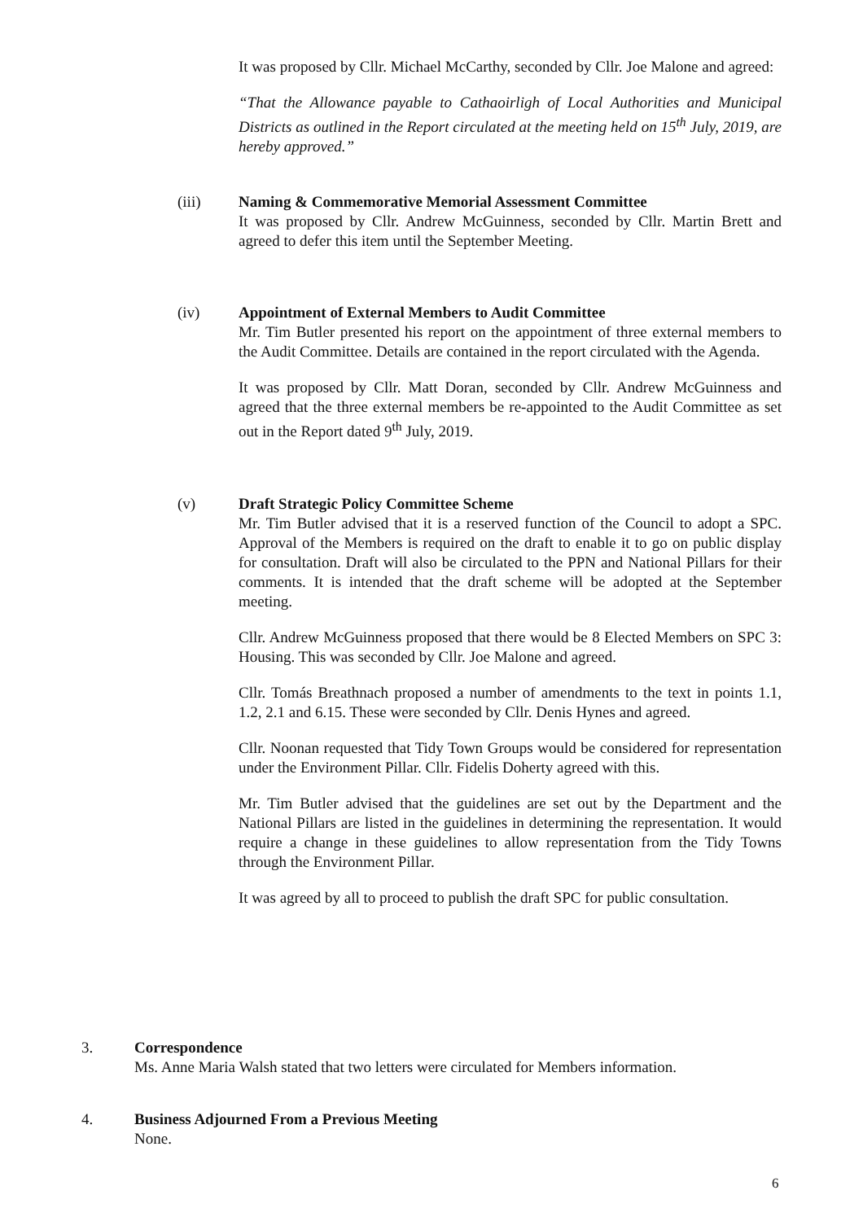It was proposed by Cllr. Michael McCarthy, seconded by Cllr. Joe Malone and agreed:
“That the Allowance payable to Cathaoirligh of Local Authorities and Municipal Districts as outlined in the Report circulated at the meeting held on 15<sup>th</sup> July, 2019, are hereby approved.”
(iii) Naming & Commemorative Memorial Assessment Committee
It was proposed by Cllr. Andrew McGuinness, seconded by Cllr. Martin Brett and agreed to defer this item until the September Meeting.
(iv) Appointment of External Members to Audit Committee
Mr. Tim Butler presented his report on the appointment of three external members to the Audit Committee. Details are contained in the report circulated with the Agenda.
It was proposed by Cllr. Matt Doran, seconded by Cllr. Andrew McGuinness and agreed that the three external members be re-appointed to the Audit Committee as set out in the Report dated 9<sup>th</sup> July, 2019.
(v) Draft Strategic Policy Committee Scheme
Mr. Tim Butler advised that it is a reserved function of the Council to adopt a SPC. Approval of the Members is required on the draft to enable it to go on public display for consultation. Draft will also be circulated to the PPN and National Pillars for their comments. It is intended that the draft scheme will be adopted at the September meeting.
Cllr. Andrew McGuinness proposed that there would be 8 Elected Members on SPC 3: Housing. This was seconded by Cllr. Joe Malone and agreed.
Cllr. Tomás Breathnach proposed a number of amendments to the text in points 1.1, 1.2, 2.1 and 6.15. These were seconded by Cllr. Denis Hynes and agreed.
Cllr. Noonan requested that Tidy Town Groups would be considered for representation under the Environment Pillar. Cllr. Fidelis Doherty agreed with this.
Mr. Tim Butler advised that the guidelines are set out by the Department and the National Pillars are listed in the guidelines in determining the representation. It would require a change in these guidelines to allow representation from the Tidy Towns through the Environment Pillar.
It was agreed by all to proceed to publish the draft SPC for public consultation.
3. Correspondence
Ms. Anne Maria Walsh stated that two letters were circulated for Members information.
4. Business Adjourned From a Previous Meeting
None.
6